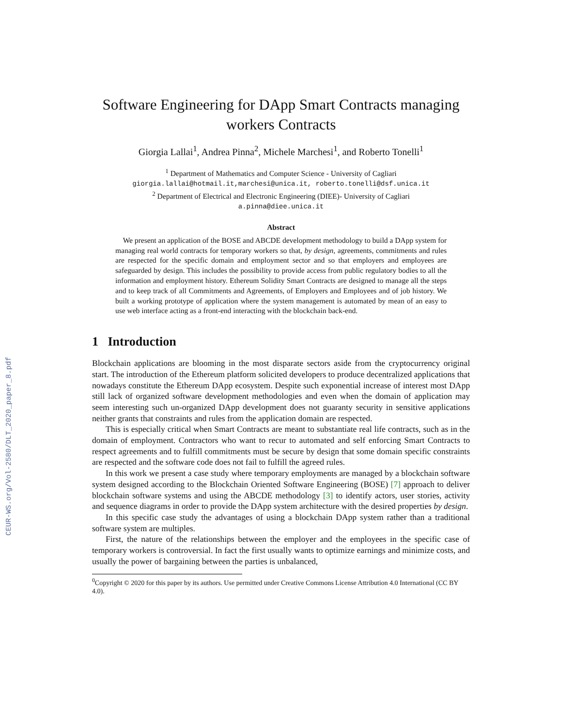CEUR-WS.org/Vol-2580/DLT_2020_paper_8.pdf
Software Engineering for DApp Smart Contracts managing workers Contracts
Giorgia Lallai<sup>1</sup>, Andrea Pinna<sup>2</sup>, Michele Marchesi<sup>1</sup>, and Roberto Tonelli<sup>1</sup>
<sup>1</sup> Department of Mathematics and Computer Science - University of Cagliari
giorgia.lallai@hotmail.it,marchesi@unica.it, roberto.tonelli@dsf.unica.it
<sup>2</sup> Department of Electrical and Electronic Engineering (DIEE)- University of Cagliari
a.pinna@diee.unica.it
Abstract
We present an application of the BOSE and ABCDE development methodology to build a DApp system for managing real world contracts for temporary workers so that, by design, agreements, commitments and rules are respected for the specific domain and employment sector and so that employers and employees are safeguarded by design. This includes the possibility to provide access from public regulatory bodies to all the information and employment history. Ethereum Solidity Smart Contracts are designed to manage all the steps and to keep track of all Commitments and Agreements, of Employers and Employees and of job history. We built a working prototype of application where the system management is automated by mean of an easy to use web interface acting as a front-end interacting with the blockchain back-end.
1 Introduction
Blockchain applications are blooming in the most disparate sectors aside from the cryptocurrency original start. The introduction of the Ethereum platform solicited developers to produce decentralized applications that nowadays constitute the Ethereum DApp ecosystem. Despite such exponential increase of interest most DApp still lack of organized software development methodologies and even when the domain of application may seem interesting such un-organized DApp development does not guaranty security in sensitive applications neither grants that constraints and rules from the application domain are respected.
This is especially critical when Smart Contracts are meant to substantiate real life contracts, such as in the domain of employment. Contractors who want to recur to automated and self enforcing Smart Contracts to respect agreements and to fulfill commitments must be secure by design that some domain specific constraints are respected and the software code does not fail to fulfill the agreed rules.
In this work we present a case study where temporary employments are managed by a blockchain software system designed according to the Blockchain Oriented Software Engineering (BOSE) [7] approach to deliver blockchain software systems and using the ABCDE methodology [3] to identify actors, user stories, activity and sequence diagrams in order to provide the DApp system architecture with the desired properties by design.
In this specific case study the advantages of using a blockchain DApp system rather than a traditional software system are multiples.
First, the nature of the relationships between the employer and the employees in the specific case of temporary workers is controversial. In fact the first usually wants to optimize earnings and minimize costs, and usually the power of bargaining between the parties is unbalanced,
<sup>0</sup> Copyright © 2020 for this paper by its authors. Use permitted under Creative Commons License Attribution 4.0 International (CC BY 4.0).